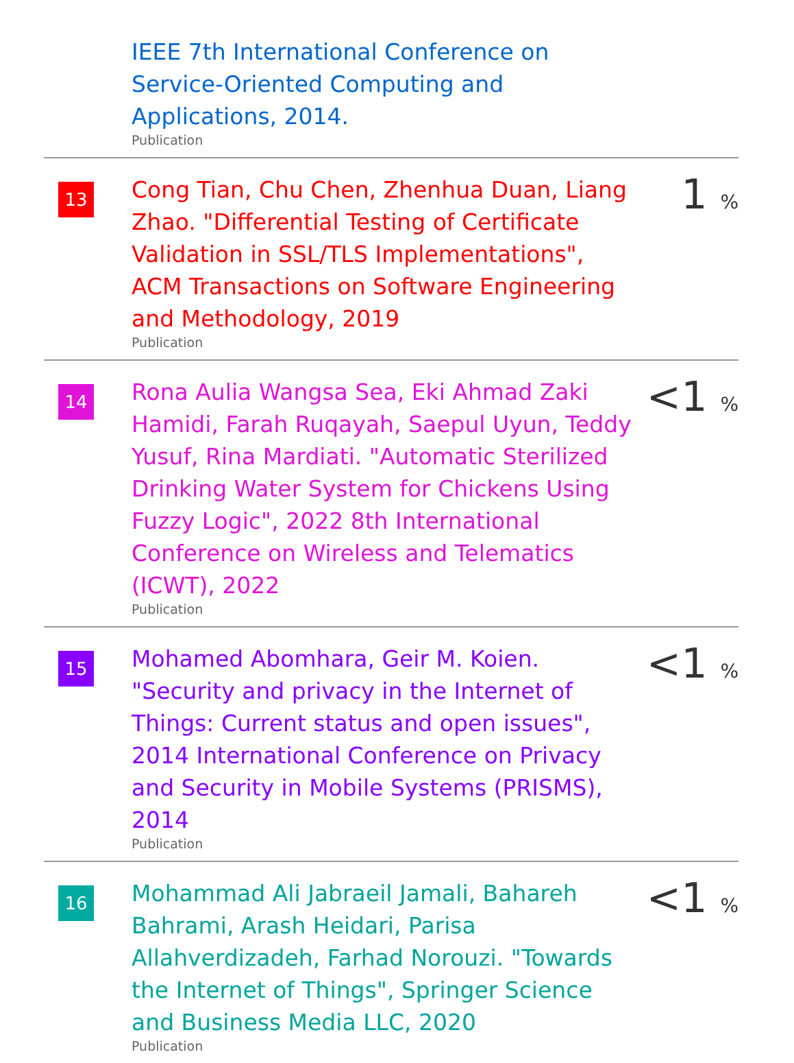IEEE 7th International Conference on Service-Oriented Computing and Applications, 2014.
Publication
13
Cong Tian, Chu Chen, Zhenhua Duan, Liang Zhao. "Differential Testing of Certificate Validation in SSL/TLS Implementations", ACM Transactions on Software Engineering and Methodology, 2019
Publication
1 %
14
Rona Aulia Wangsa Sea, Eki Ahmad Zaki Hamidi, Farah Ruqayah, Saepul Uyun, Teddy Yusuf, Rina Mardiati. "Automatic Sterilized Drinking Water System for Chickens Using Fuzzy Logic", 2022 8th International Conference on Wireless and Telematics (ICWT), 2022
Publication
<1 %
15
Mohamed Abomhara, Geir M. Koien. "Security and privacy in the Internet of Things: Current status and open issues", 2014 International Conference on Privacy and Security in Mobile Systems (PRISMS), 2014
Publication
<1 %
16
Mohammad Ali Jabraeil Jamali, Bahareh Bahrami, Arash Heidari, Parisa Allahverdizadeh, Farhad Norouzi. "Towards the Internet of Things", Springer Science and Business Media LLC, 2020
Publication
<1 %